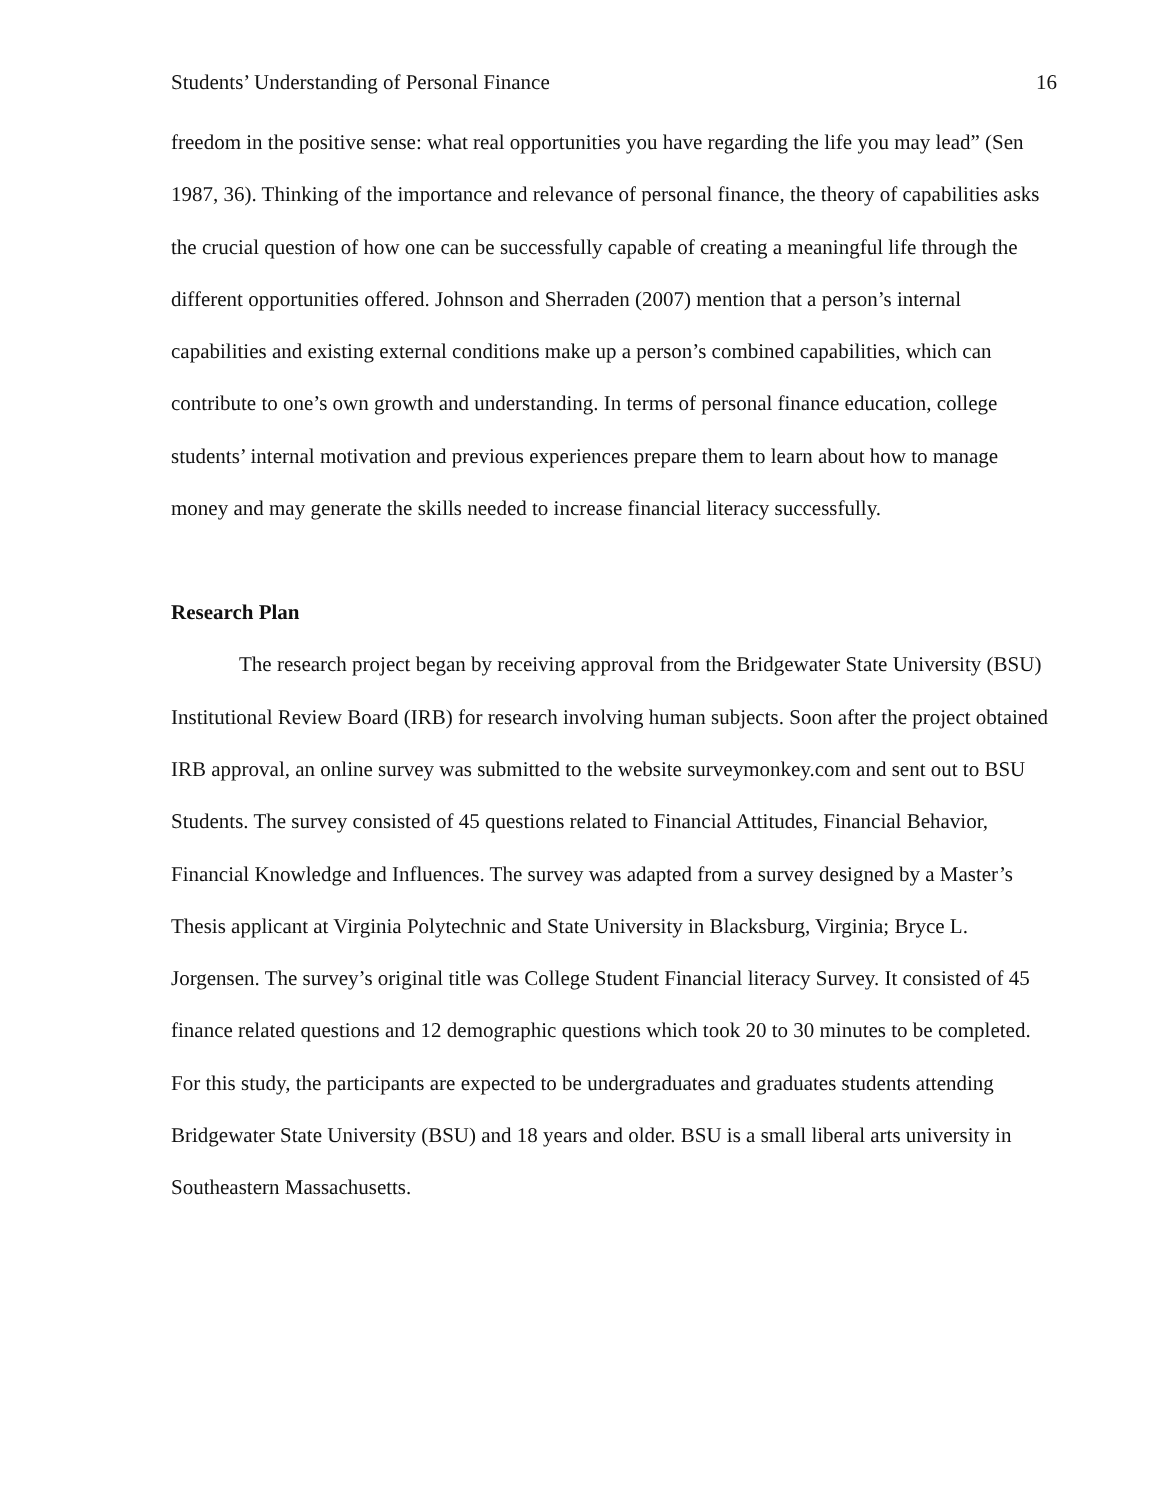Students’ Understanding of Personal Finance 16
freedom in the positive sense: what real opportunities you have regarding the life you may lead” (Sen 1987, 36). Thinking of the importance and relevance of personal finance, the theory of capabilities asks the crucial question of how one can be successfully capable of creating a meaningful life through the different opportunities offered. Johnson and Sherraden (2007) mention that a person’s internal capabilities and existing external conditions make up a person’s combined capabilities, which can contribute to one’s own growth and understanding. In terms of personal finance education, college students’ internal motivation and previous experiences prepare them to learn about how to manage money and may generate the skills needed to increase financial literacy successfully.
Research Plan
The research project began by receiving approval from the Bridgewater State University (BSU) Institutional Review Board (IRB) for research involving human subjects. Soon after the project obtained IRB approval, an online survey was submitted to the website surveymonkey.com and sent out to BSU Students. The survey consisted of 45 questions related to Financial Attitudes, Financial Behavior, Financial Knowledge and Influences. The survey was adapted from a survey designed by a Master’s Thesis applicant at Virginia Polytechnic and State University in Blacksburg, Virginia; Bryce L. Jorgensen. The survey’s original title was College Student Financial literacy Survey. It consisted of 45 finance related questions and 12 demographic questions which took 20 to 30 minutes to be completed. For this study, the participants are expected to be undergraduates and graduates students attending Bridgewater State University (BSU) and 18 years and older. BSU is a small liberal arts university in Southeastern Massachusetts.